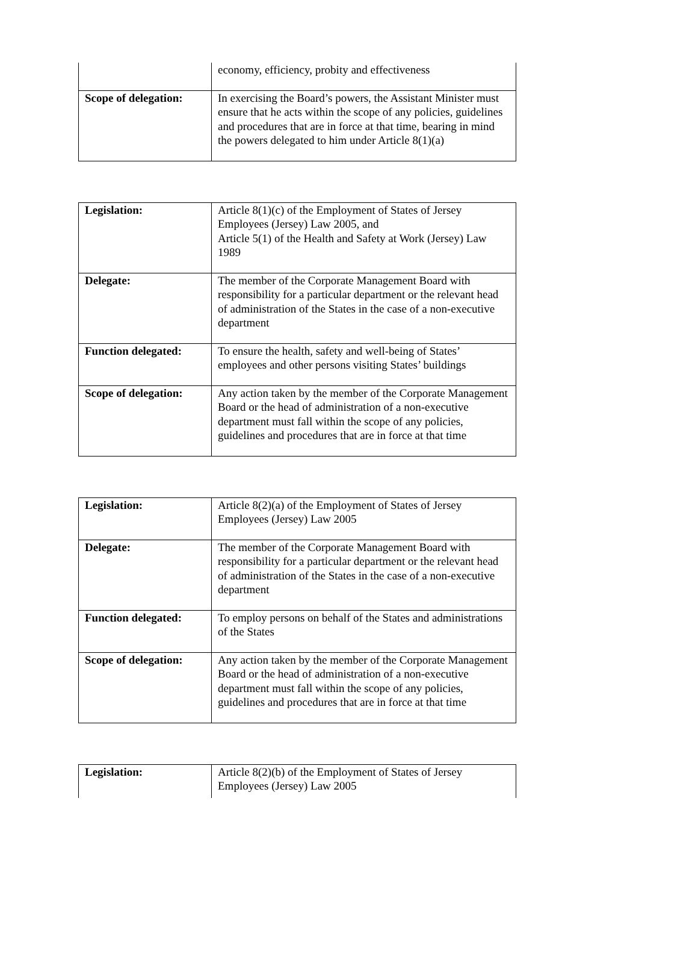| | economy, efficiency, probity and effectiveness |
| Scope of delegation: | In exercising the Board’s powers, the Assistant Minister must ensure that he acts within the scope of any policies, guidelines and procedures that are in force at that time, bearing in mind the powers delegated to him under Article 8(1)(a) |
| Legislation: | Article 8(1)(c) of the Employment of States of Jersey Employees (Jersey) Law 2005, and Article 5(1) of the Health and Safety at Work (Jersey) Law 1989 |
| Delegate: | The member of the Corporate Management Board with responsibility for a particular department or the relevant head of administration of the States in the case of a non-executive department |
| Function delegated: | To ensure the health, safety and well-being of States’ employees and other persons visiting States’ buildings |
| Scope of delegation: | Any action taken by the member of the Corporate Management Board or the head of administration of a non-executive department must fall within the scope of any policies, guidelines and procedures that are in force at that time |
| Legislation: | Article 8(2)(a) of the Employment of States of Jersey Employees (Jersey) Law 2005 |
| Delegate: | The member of the Corporate Management Board with responsibility for a particular department or the relevant head of administration of the States in the case of a non-executive department |
| Function delegated: | To employ persons on behalf of the States and administrations of the States |
| Scope of delegation: | Any action taken by the member of the Corporate Management Board or the head of administration of a non-executive department must fall within the scope of any policies, guidelines and procedures that are in force at that time |
| Legislation: | Article 8(2)(b) of the Employment of States of Jersey Employees (Jersey) Law 2005 |